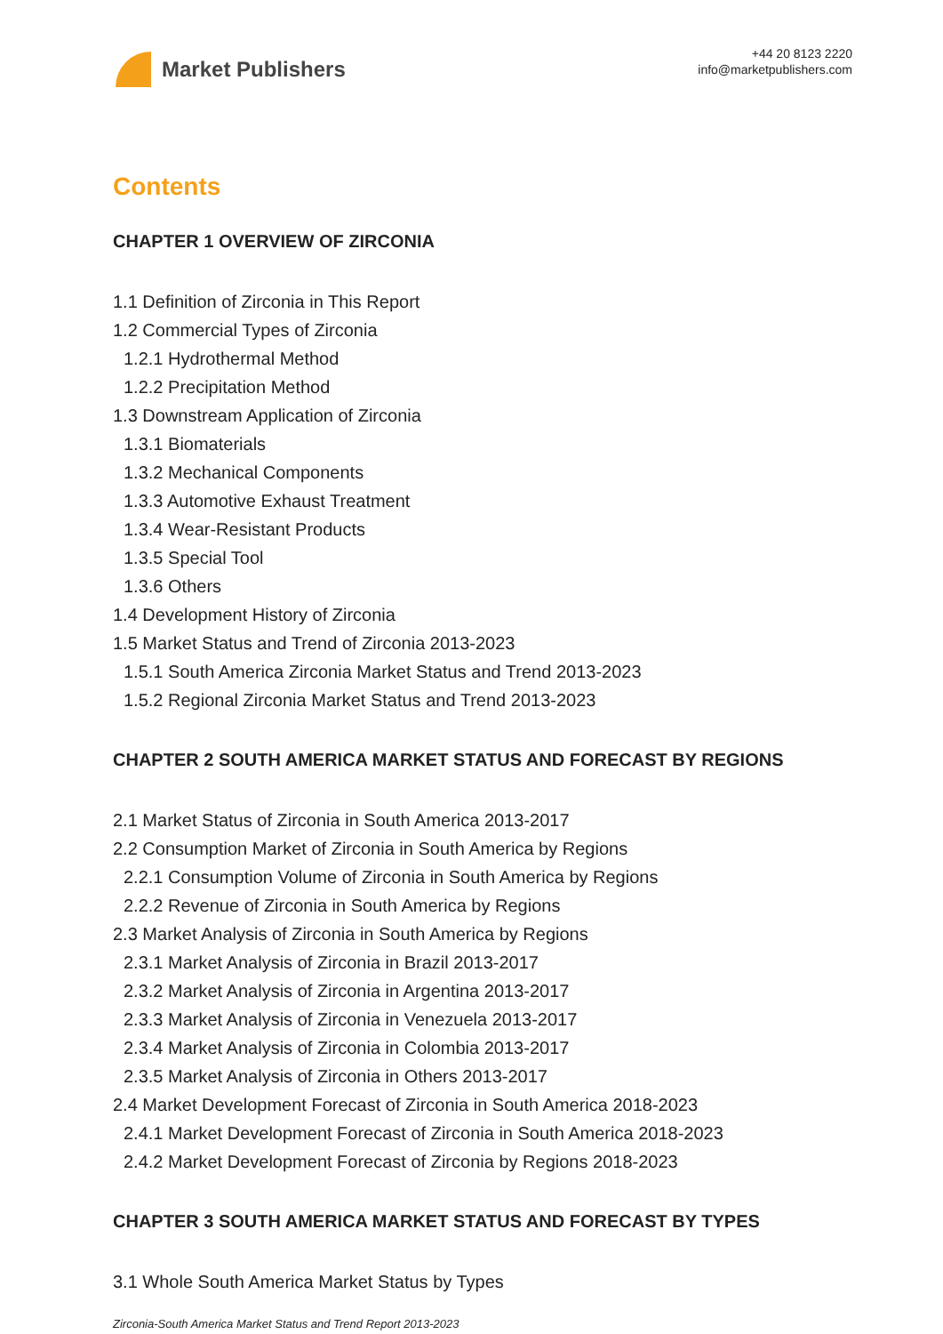Market Publishers
+44 20 8123 2220
info@marketpublishers.com
Contents
CHAPTER 1 OVERVIEW OF ZIRCONIA
1.1 Definition of Zirconia in This Report
1.2 Commercial Types of Zirconia
1.2.1 Hydrothermal Method
1.2.2 Precipitation Method
1.3 Downstream Application of Zirconia
1.3.1 Biomaterials
1.3.2 Mechanical Components
1.3.3 Automotive Exhaust Treatment
1.3.4 Wear-Resistant Products
1.3.5 Special Tool
1.3.6 Others
1.4 Development History of Zirconia
1.5 Market Status and Trend of Zirconia 2013-2023
1.5.1 South America Zirconia Market Status and Trend 2013-2023
1.5.2 Regional Zirconia Market Status and Trend 2013-2023
CHAPTER 2 SOUTH AMERICA MARKET STATUS AND FORECAST BY REGIONS
2.1 Market Status of Zirconia in South America 2013-2017
2.2 Consumption Market of Zirconia in South America by Regions
2.2.1 Consumption Volume of Zirconia in South America by Regions
2.2.2 Revenue of Zirconia in South America by Regions
2.3 Market Analysis of Zirconia in South America by Regions
2.3.1 Market Analysis of Zirconia in Brazil 2013-2017
2.3.2 Market Analysis of Zirconia in Argentina 2013-2017
2.3.3 Market Analysis of Zirconia in Venezuela 2013-2017
2.3.4 Market Analysis of Zirconia in Colombia 2013-2017
2.3.5 Market Analysis of Zirconia in Others 2013-2017
2.4 Market Development Forecast of Zirconia in South America 2018-2023
2.4.1 Market Development Forecast of Zirconia in South America 2018-2023
2.4.2 Market Development Forecast of Zirconia by Regions 2018-2023
CHAPTER 3 SOUTH AMERICA MARKET STATUS AND FORECAST BY TYPES
3.1 Whole South America Market Status by Types
Zirconia-South America Market Status and Trend Report 2013-2023